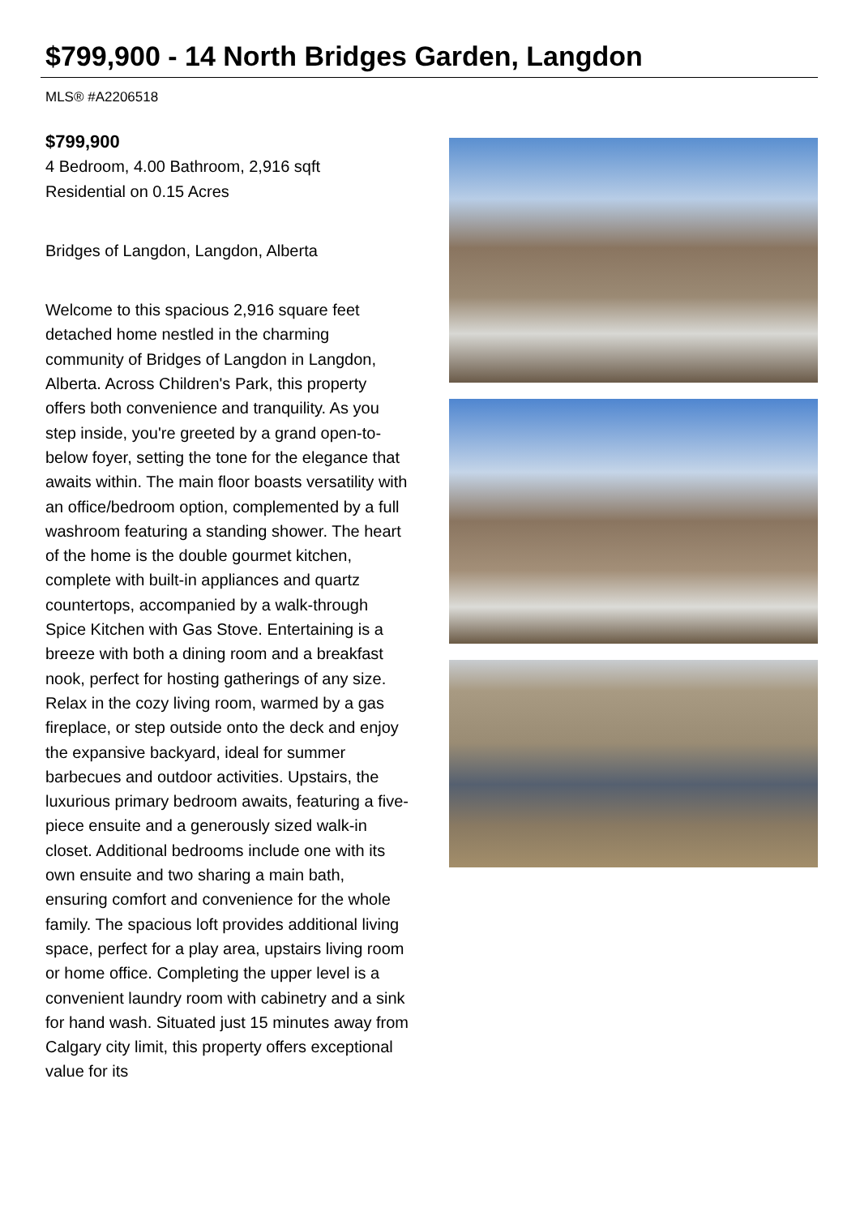$799,900 - 14 North Bridges Garden, Langdon
MLS® #A2206518
$799,900
4 Bedroom, 4.00 Bathroom, 2,916 sqft
Residential on 0.15 Acres
Bridges of Langdon, Langdon, Alberta
Welcome to this spacious 2,916 square feet detached home nestled in the charming community of Bridges of Langdon in Langdon, Alberta. Across Children's Park, this property offers both convenience and tranquility. As you step inside, you're greeted by a grand open-to-below foyer, setting the tone for the elegance that awaits within. The main floor boasts versatility with an office/bedroom option, complemented by a full washroom featuring a standing shower. The heart of the home is the double gourmet kitchen, complete with built-in appliances and quartz countertops, accompanied by a walk-through Spice Kitchen with Gas Stove. Entertaining is a breeze with both a dining room and a breakfast nook, perfect for hosting gatherings of any size. Relax in the cozy living room, warmed by a gas fireplace, or step outside onto the deck and enjoy the expansive backyard, ideal for summer barbecues and outdoor activities. Upstairs, the luxurious primary bedroom awaits, featuring a five-piece ensuite and a generously sized walk-in closet. Additional bedrooms include one with its own ensuite and two sharing a main bath, ensuring comfort and convenience for the whole family. The spacious loft provides additional living space, perfect for a play area, upstairs living room or home office. Completing the upper level is a convenient laundry room with cabinetry and a sink for hand wash. Situated just 15 minutes away from Calgary city limit, this property offers exceptional value for its